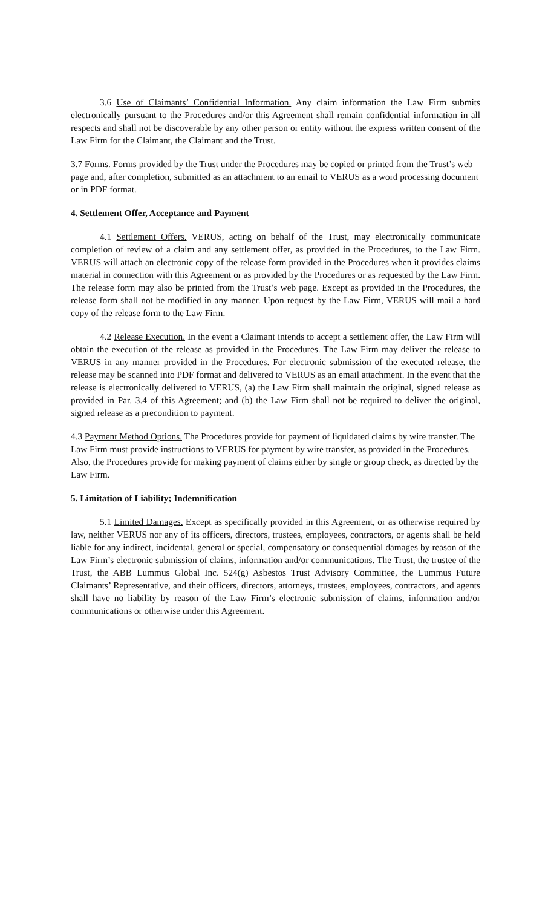3.6 Use of Claimants’ Confidential Information. Any claim information the Law Firm submits electronically pursuant to the Procedures and/or this Agreement shall remain confidential information in all respects and shall not be discoverable by any other person or entity without the express written consent of the Law Firm for the Claimant, the Claimant and the Trust.
3.7 Forms. Forms provided by the Trust under the Procedures may be copied or printed from the Trust’s web page and, after completion, submitted as an attachment to an email to VERUS as a word processing document or in PDF format.
4. Settlement Offer, Acceptance and Payment
4.1 Settlement Offers. VERUS, acting on behalf of the Trust, may electronically communicate completion of review of a claim and any settlement offer, as provided in the Procedures, to the Law Firm. VERUS will attach an electronic copy of the release form provided in the Procedures when it provides claims material in connection with this Agreement or as provided by the Procedures or as requested by the Law Firm. The release form may also be printed from the Trust’s web page. Except as provided in the Procedures, the release form shall not be modified in any manner. Upon request by the Law Firm, VERUS will mail a hard copy of the release form to the Law Firm.
4.2 Release Execution. In the event a Claimant intends to accept a settlement offer, the Law Firm will obtain the execution of the release as provided in the Procedures. The Law Firm may deliver the release to VERUS in any manner provided in the Procedures. For electronic submission of the executed release, the release may be scanned into PDF format and delivered to VERUS as an email attachment. In the event that the release is electronically delivered to VERUS, (a) the Law Firm shall maintain the original, signed release as provided in Par. 3.4 of this Agreement; and (b) the Law Firm shall not be required to deliver the original, signed release as a precondition to payment.
4.3 Payment Method Options. The Procedures provide for payment of liquidated claims by wire transfer. The Law Firm must provide instructions to VERUS for payment by wire transfer, as provided in the Procedures. Also, the Procedures provide for making payment of claims either by single or group check, as directed by the Law Firm.
5. Limitation of Liability; Indemnification
5.1 Limited Damages. Except as specifically provided in this Agreement, or as otherwise required by law, neither VERUS nor any of its officers, directors, trustees, employees, contractors, or agents shall be held liable for any indirect, incidental, general or special, compensatory or consequential damages by reason of the Law Firm’s electronic submission of claims, information and/or communications. The Trust, the trustee of the Trust, the ABB Lummus Global Inc. 524(g) Asbestos Trust Advisory Committee, the Lummus Future Claimants’ Representative, and their officers, directors, attorneys, trustees, employees, contractors, and agents shall have no liability by reason of the Law Firm’s electronic submission of claims, information and/or communications or otherwise under this Agreement.